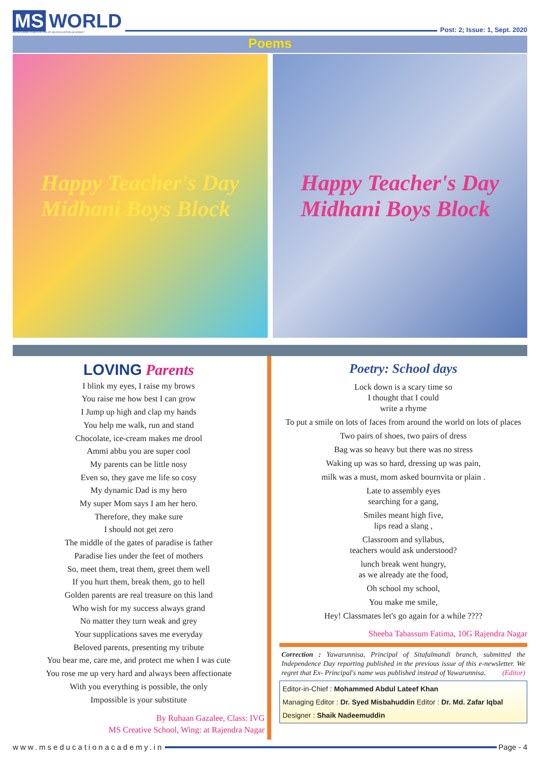MS WORLD
AN INTERNAL PUBLICATION OF MS EDUCATION ACADEMY
Post: 2; Issue: 1, Sept. 2020
Poems
Happy Teacher's Day
Midhani Boys Block
Happy Teacher's Day
Midhani Boys Block
LOVING Parents
I blink my eyes, I raise my brows
You raise me how best I can grow
I Jump up high and clap my hands
You help me walk, run and stand
Chocolate, ice-cream makes me drool
Ammi abbu you are super cool
My parents can be little nosy
Even so, they gave me life so cosy
My dynamic Dad is my hero
My super Mom says I am her hero.
Therefore, they make sure
I should not get zero
The middle of the gates of paradise is father
Paradise lies under the feet of mothers
So, meet them, treat them, greet them well
If you hurt them, break them, go to hell
Golden parents are real treasure on this land
Who wish for my success always grand
No matter they turn weak and grey
Your supplications saves me everyday
Beloved parents, presenting my tribute
You bear me, care me, and protect me when I was cute
You rose me up very hard and always been affectionate
With you everything is possible, the only
Impossible is your substitute
By Ruhaan Gazalee, Class: IVG
MS Creative School, Wing: at Rajendra Nagar
Poetry: School days
Lock down is a scary time so
I thought that I could
write a rhyme
To put a smile on lots of faces from around the world on lots of places
Two pairs of shoes, two pairs of dress
Bag was so heavy but there was no stress
Waking up was so hard, dressing up was pain,
milk was a must, mom asked bournvita or plain .
Late to assembly eyes
searching for a gang,
Smiles meant high five,
lips read a slang ,
Classroom and syllabus,
teachers would ask understood?
lunch break went hungry,
as we already ate the food,
Oh school my school,
You make me smile,
Hey! Classmates let's go again for a while ????
Sheeba Tabassum Fatima, 10G Rajendra Nagar
Correction : Yawarunnisa, Principal of Sitafalmandi branch, submitted the Independence Day reporting published in the previous issue of this e-newsletter. We regret that Ex- Principal's name was published instead of Yawarunnisa. (Editor)
Editor-in-Chief : Mohammed Abdul Lateef Khan
Managing Editor : Dr. Syed Misbahuddin Editor : Dr. Md. Zafar Iqbal
Designer : Shaik Nadeemuddin
www.mseducationacademy.in Page - 4